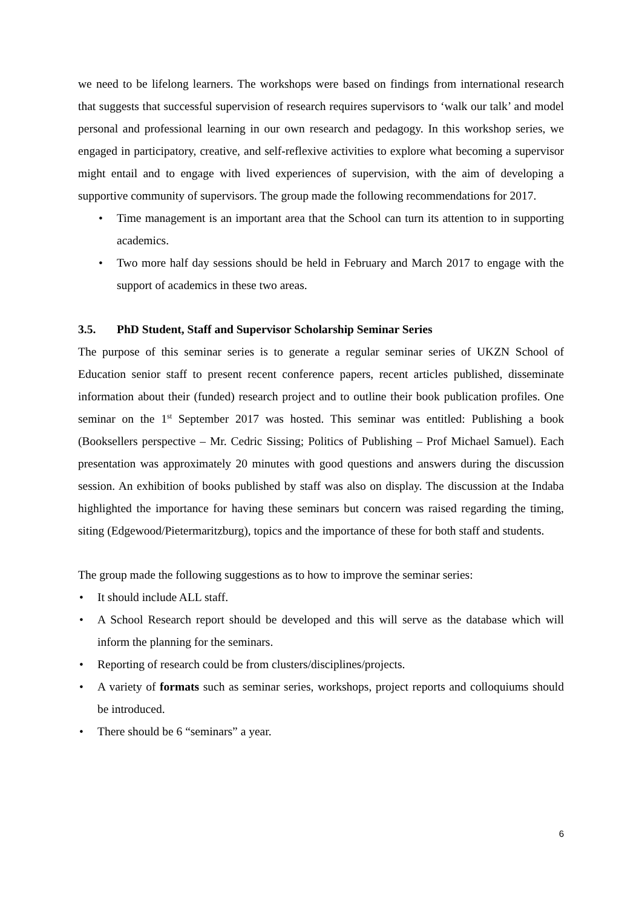we need to be lifelong learners. The workshops were based on findings from international research that suggests that successful supervision of research requires supervisors to ‘walk our talk’ and model personal and professional learning in our own research and pedagogy. In this workshop series, we engaged in participatory, creative, and self-reflexive activities to explore what becoming a supervisor might entail and to engage with lived experiences of supervision, with the aim of developing a supportive community of supervisors. The group made the following recommendations for 2017.
• Time management is an important area that the School can turn its attention to in supporting academics.
• Two more half day sessions should be held in February and March 2017 to engage with the support of academics in these two areas.
3.5. PhD Student, Staff and Supervisor Scholarship Seminar Series
The purpose of this seminar series is to generate a regular seminar series of UKZN School of Education senior staff to present recent conference papers, recent articles published, disseminate information about their (funded) research project and to outline their book publication profiles. One seminar on the 1<sup>st</sup> September 2017 was hosted. This seminar was entitled: Publishing a book (Booksellers perspective – Mr. Cedric Sissing; Politics of Publishing – Prof Michael Samuel). Each presentation was approximately 20 minutes with good questions and answers during the discussion session. An exhibition of books published by staff was also on display. The discussion at the Indaba highlighted the importance for having these seminars but concern was raised regarding the timing, siting (Edgewood/Pietermaritzburg), topics and the importance of these for both staff and students.
The group made the following suggestions as to how to improve the seminar series:
• It should include ALL staff.
• A School Research report should be developed and this will serve as the database which will inform the planning for the seminars.
• Reporting of research could be from clusters/disciplines/projects.
• A variety of formats such as seminar series, workshops, project reports and colloquiums should be introduced.
• There should be 6 “seminars” a year.
6